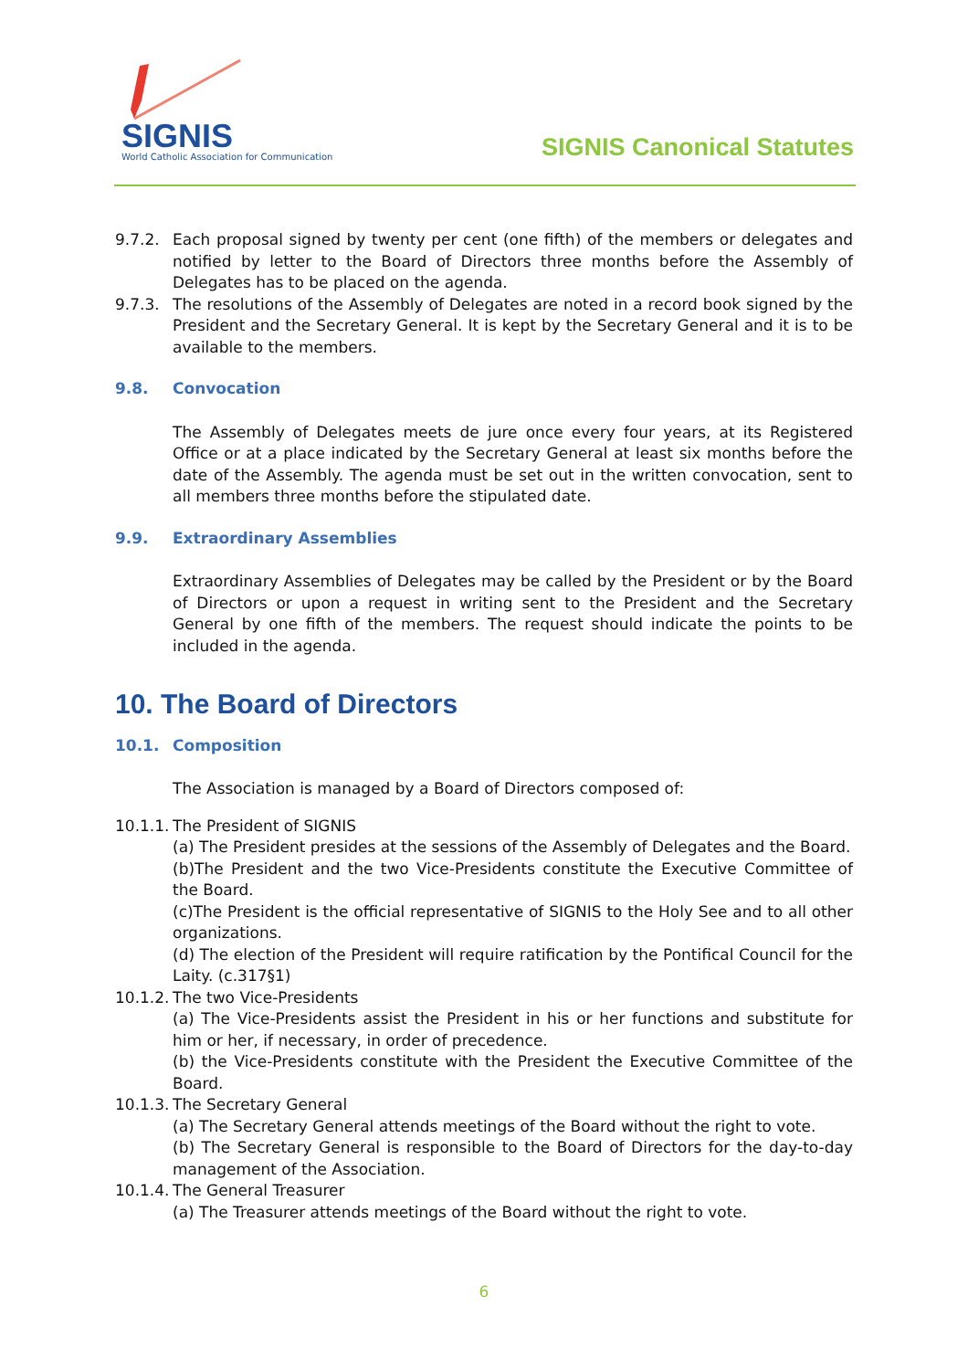SIGNIS
World Catholic Association for Communication
SIGNIS Canonical Statutes
9.7.2. Each proposal signed by twenty per cent (one fifth) of the members or delegates and notified by letter to the Board of Directors three months before the Assembly of Delegates has to be placed on the agenda.
9.7.3. The resolutions of the Assembly of Delegates are noted in a record book signed by the President and the Secretary General. It is kept by the Secretary General and it is to be available to the members.
9.8. Convocation
The Assembly of Delegates meets de jure once every four years, at its Registered Office or at a place indicated by the Secretary General at least six months before the date of the Assembly. The agenda must be set out in the written convocation, sent to all members three months before the stipulated date.
9.9. Extraordinary Assemblies
Extraordinary Assemblies of Delegates may be called by the President or by the Board of Directors or upon a request in writing sent to the President and the Secretary General by one fifth of the members. The request should indicate the points to be included in the agenda.
10. The Board of Directors
10.1. Composition
The Association is managed by a Board of Directors composed of:
10.1.1. The President of SIGNIS
(a) The President presides at the sessions of the Assembly of Delegates and the Board.
(b)The President and the two Vice-Presidents constitute the Executive Committee of the Board.
(c)The President is the official representative of SIGNIS to the Holy See and to all other organizations.
(d) The election of the President will require ratification by the Pontifical Council for the Laity. (c.317§1)
10.1.2. The two Vice-Presidents
(a) The Vice-Presidents assist the President in his or her functions and substitute for him or her, if necessary, in order of precedence.
(b) the Vice-Presidents constitute with the President the Executive Committee of the Board.
10.1.3. The Secretary General
(a) The Secretary General attends meetings of the Board without the right to vote.
(b) The Secretary General is responsible to the Board of Directors for the day-to-day management of the Association.
10.1.4. The General Treasurer
(a) The Treasurer attends meetings of the Board without the right to vote.
6